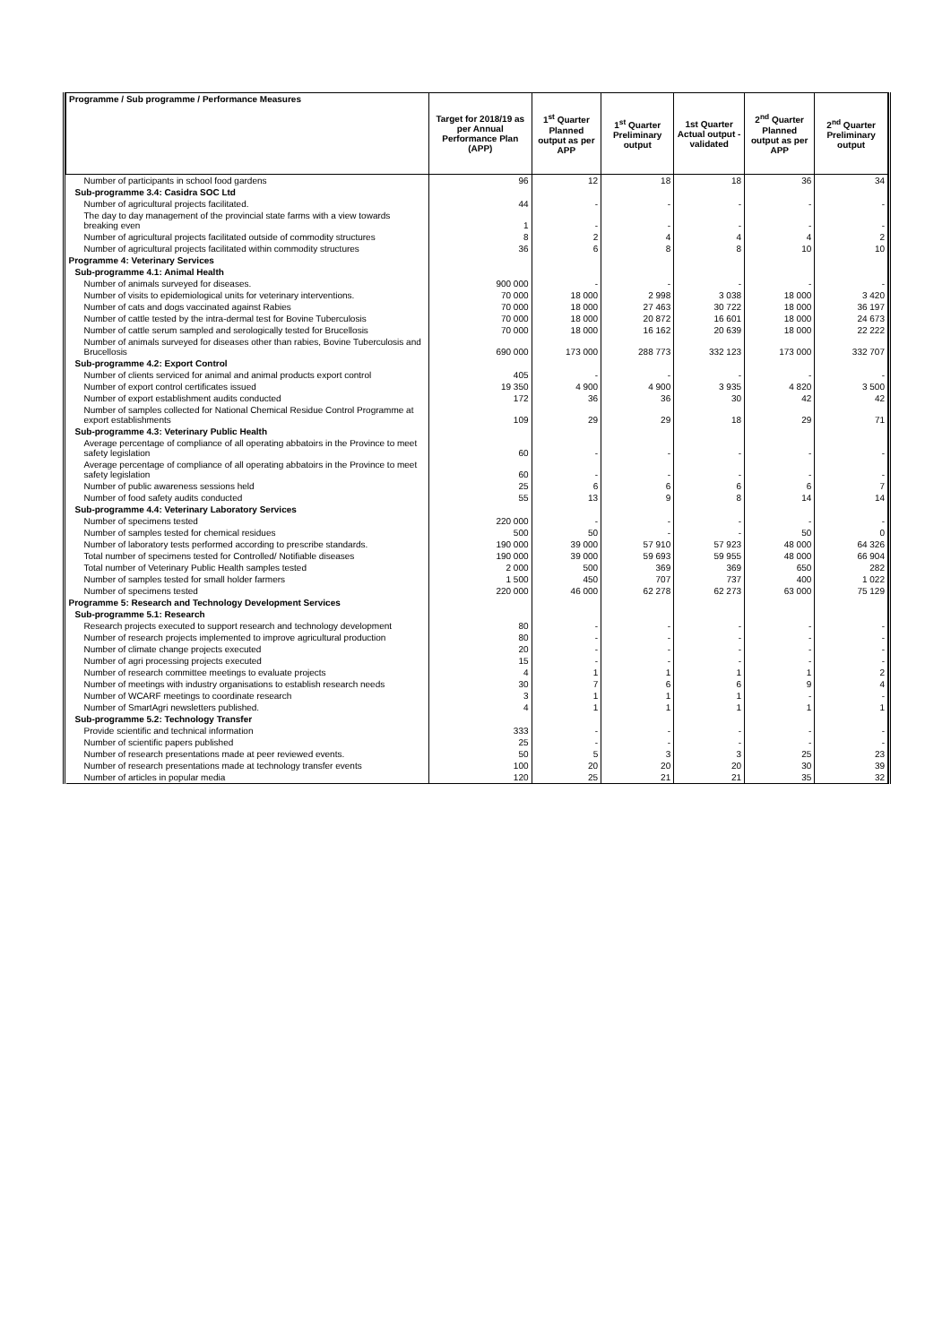| Programme / Sub programme / Performance Measures | Target for 2018/19 as per Annual Performance Plan (APP) | 1<sup>st</sup> Quarter Planned output as per APP | 1<sup>st</sup> Quarter Preliminary output | 1st Quarter Actual output - validated | 2<sup>nd</sup> Quarter Planned output as per APP | 2<sup>nd</sup> Quarter Preliminary output |
| --- | --- | --- | --- | --- | --- | --- |
| Number of participants in school food gardens | 96 | 12 | 18 | 18 | 36 | 34 |
| Sub-programme 3.4: Casidra SOC Ltd | | | | | | |
| Number of agricultural projects facilitated. | 44 | - | - | - | - | - |
| The day to day management of the provincial state farms with a view towards breaking even | 1 | - | - | - | - | - |
| Number of agricultural projects facilitated outside of commodity structures | 8 | 2 | 4 | 4 | 4 | 2 |
| Number of agricultural projects facilitated within commodity structures | 36 | 6 | 8 | 8 | 10 | 10 |
| Programme 4: Veterinary Services | | | | | | |
| Sub-programme 4.1: Animal Health | | | | | | |
| Number of animals surveyed for diseases. | 900 000 | - | - | - | - | - |
| Number of visits to epidemiological units for veterinary interventions. | 70 000 | 18 000 | 2 998 | 3 038 | 18 000 | 3 420 |
| Number of cats and dogs vaccinated against Rabies | 70 000 | 18 000 | 27 463 | 30 722 | 18 000 | 36 197 |
| Number of cattle tested by the intra-dermal test for Bovine Tuberculosis | 70 000 | 18 000 | 20 872 | 16 601 | 18 000 | 24 673 |
| Number of cattle serum sampled and serologically tested for Brucellosis | 70 000 | 18 000 | 16 162 | 20 639 | 18 000 | 22 222 |
| Number of animals surveyed for diseases other than rabies, Bovine Tuberculosis and Brucellosis | 690 000 | 173 000 | 288 773 | 332 123 | 173 000 | 332 707 |
| Sub-programme 4.2: Export Control | | | | | | |
| Number of clients serviced for animal and animal products export control | 405 | - | - | - | - | - |
| Number of export control certificates issued | 19 350 | 4 900 | 4 900 | 3 935 | 4 820 | 3 500 |
| Number of export establishment audits conducted | 172 | 36 | 36 | 30 | 42 | 42 |
| Number of samples collected for National Chemical Residue Control Programme at export establishments | 109 | 29 | 29 | 18 | 29 | 71 |
| Sub-programme 4.3: Veterinary Public Health | | | | | | |
| Average percentage of compliance of all operating abbatoirs in the Province to meet safety legislation | 60 | - | - | - | - | - |
| Average percentage of compliance of all operating abbatoirs in the Province to meet safety legislation | 60 | - | - | - | - | - |
| Number of public awareness sessions held | 25 | 6 | 6 | 6 | 6 | 7 |
| Number of food safety audits conducted | 55 | 13 | 9 | 8 | 14 | 14 |
| Sub-programme 4.4: Veterinary Laboratory Services | | | | | | |
| Number of specimens tested | 220 000 | - | - | - | - | - |
| Number of samples tested for chemical residues | 500 | 50 | - | - | 50 | 0 |
| Number of laboratory tests performed according to prescribe standards. | 190 000 | 39 000 | 57 910 | 57 923 | 48 000 | 64 326 |
| Total number of specimens tested for Controlled/ Notifiable diseases | 190 000 | 39 000 | 59 693 | 59 955 | 48 000 | 66 904 |
| Total number of Veterinary Public Health samples tested | 2 000 | 500 | 369 | 369 | 650 | 282 |
| Number of samples tested for small holder farmers | 1 500 | 450 | 707 | 737 | 400 | 1 022 |
| Number of specimens tested | 220 000 | 46 000 | 62 278 | 62 273 | 63 000 | 75 129 |
| Programme 5: Research and Technology Development Services | | | | | | |
| Sub-programme 5.1: Research | | | | | | |
| Research projects executed to support research and technology development | 80 | - | - | - | - | - |
| Number of research projects implemented to improve agricultural production | 80 | - | - | - | - | - |
| Number of climate change projects executed | 20 | - | - | - | - | - |
| Number of agri processing projects executed | 15 | - | - | - | - | - |
| Number of research committee meetings to evaluate projects | 4 | 1 | 1 | 1 | 1 | 2 |
| Number of meetings with industry organisations to establish research needs | 30 | 7 | 6 | 6 | 9 | 4 |
| Number of WCARF meetings to coordinate research | 3 | 1 | 1 | 1 | - | - |
| Number of SmartAgri newsletters published. | 4 | 1 | 1 | 1 | 1 | 1 |
| Sub-programme 5.2: Technology Transfer | | | | | | |
| Provide scientific and technical information | 333 | - | - | - | - | - |
| Number of scientific papers published | 25 | - | - | - | - | - |
| Number of research presentations made at peer reviewed events. | 50 | 5 | 3 | 3 | 25 | 23 |
| Number of research presentations made at technology transfer events | 100 | 20 | 20 | 20 | 30 | 39 |
| Number of articles in popular media | 120 | 25 | 21 | 21 | 35 | 32 |